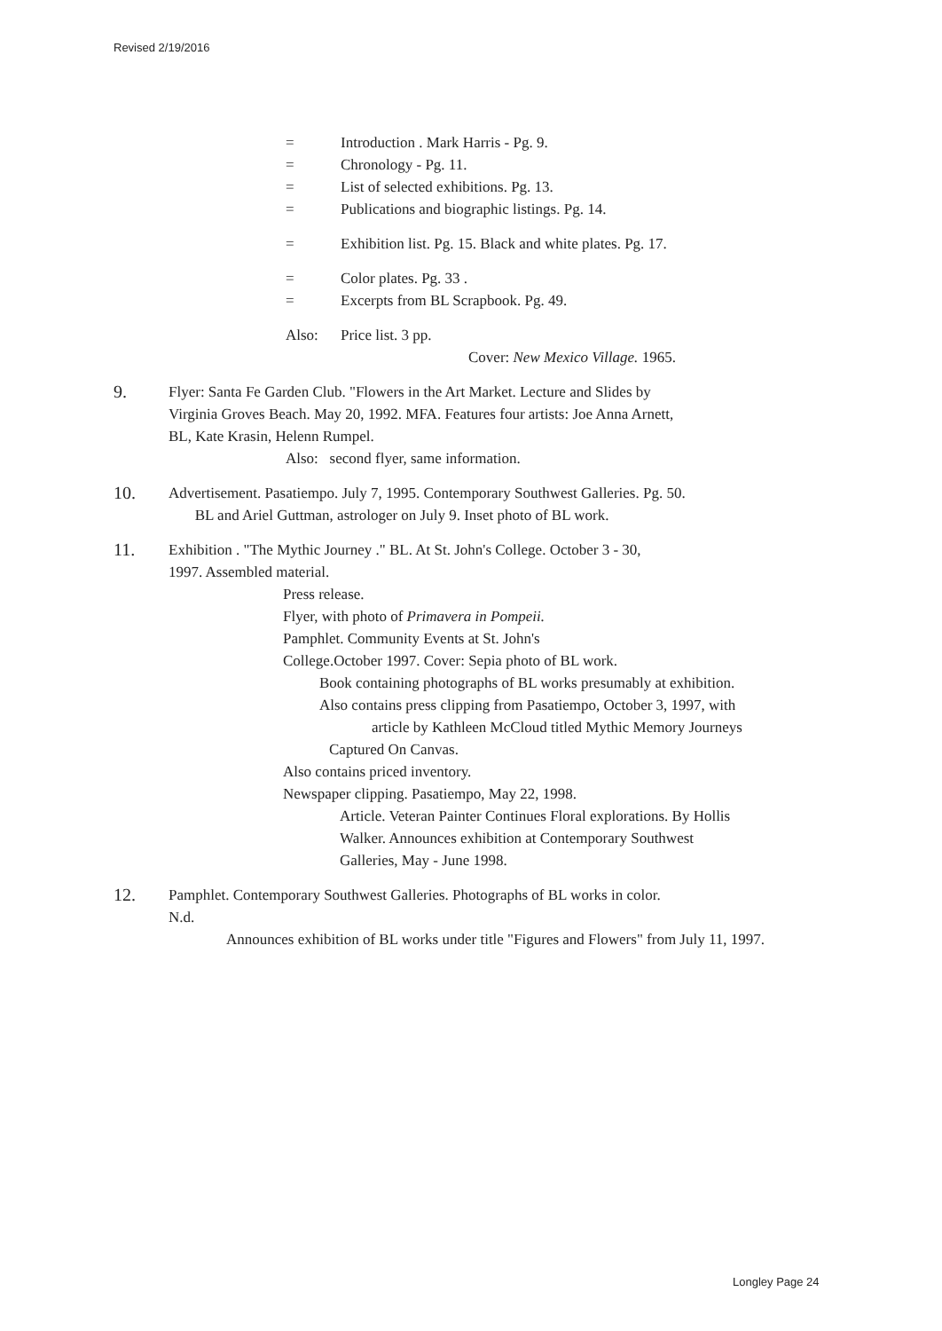Revised 2/19/2016
= Introduction . Mark Harris - Pg. 9.
= Chronology - Pg. 11.
= List of selected exhibitions. Pg. 13.
= Publications and biographic listings. Pg. 14.
= Exhibition list. Pg. 15. Black and white plates. Pg. 17.
= Color plates. Pg. 33 .
= Excerpts from BL Scrapbook. Pg. 49.
Also: Price list. 3 pp.
Cover: New Mexico Village. 1965.
9. Flyer: Santa Fe Garden Club. "Flowers in the Art Market. Lecture and Slides by
Virginia Groves Beach. May 20, 1992. MFA. Features four artists: Joe Anna Arnett,
BL, Kate Krasin, Helenn Rumpel.
Also: second flyer, same information.
10. Advertisement. Pasatiempo. July 7, 1995. Contemporary Southwest Galleries. Pg. 50.
BL and Ariel Guttman, astrologer on July 9. Inset photo of BL work.
11. Exhibition . "The Mythic Journey ." BL. At St. John's College. October 3 - 30,
1997. Assembled material.
Press release.
Flyer, with photo of Primavera in Pompeii.
Pamphlet. Community Events at St. John's
College.October 1997. Cover: Sepia photo of BL work.
Book containing photographs of BL works presumably at exhibition.
Also contains press clipping from Pasatiempo, October 3, 1997, with
article by Kathleen McCloud titled Mythic Memory Journeys
Captured On Canvas.
Also contains priced inventory.
Newspaper clipping. Pasatiempo, May 22, 1998.
Article. Veteran Painter Continues Floral explorations. By Hollis
Walker. Announces exhibition at Contemporary Southwest
Galleries, May - June 1998.
12. Pamphlet. Contemporary Southwest Galleries. Photographs of BL works in color.
N.d.
Announces exhibition of BL works under title "Figures and Flowers" from July 11, 1997.
Longley Page 24